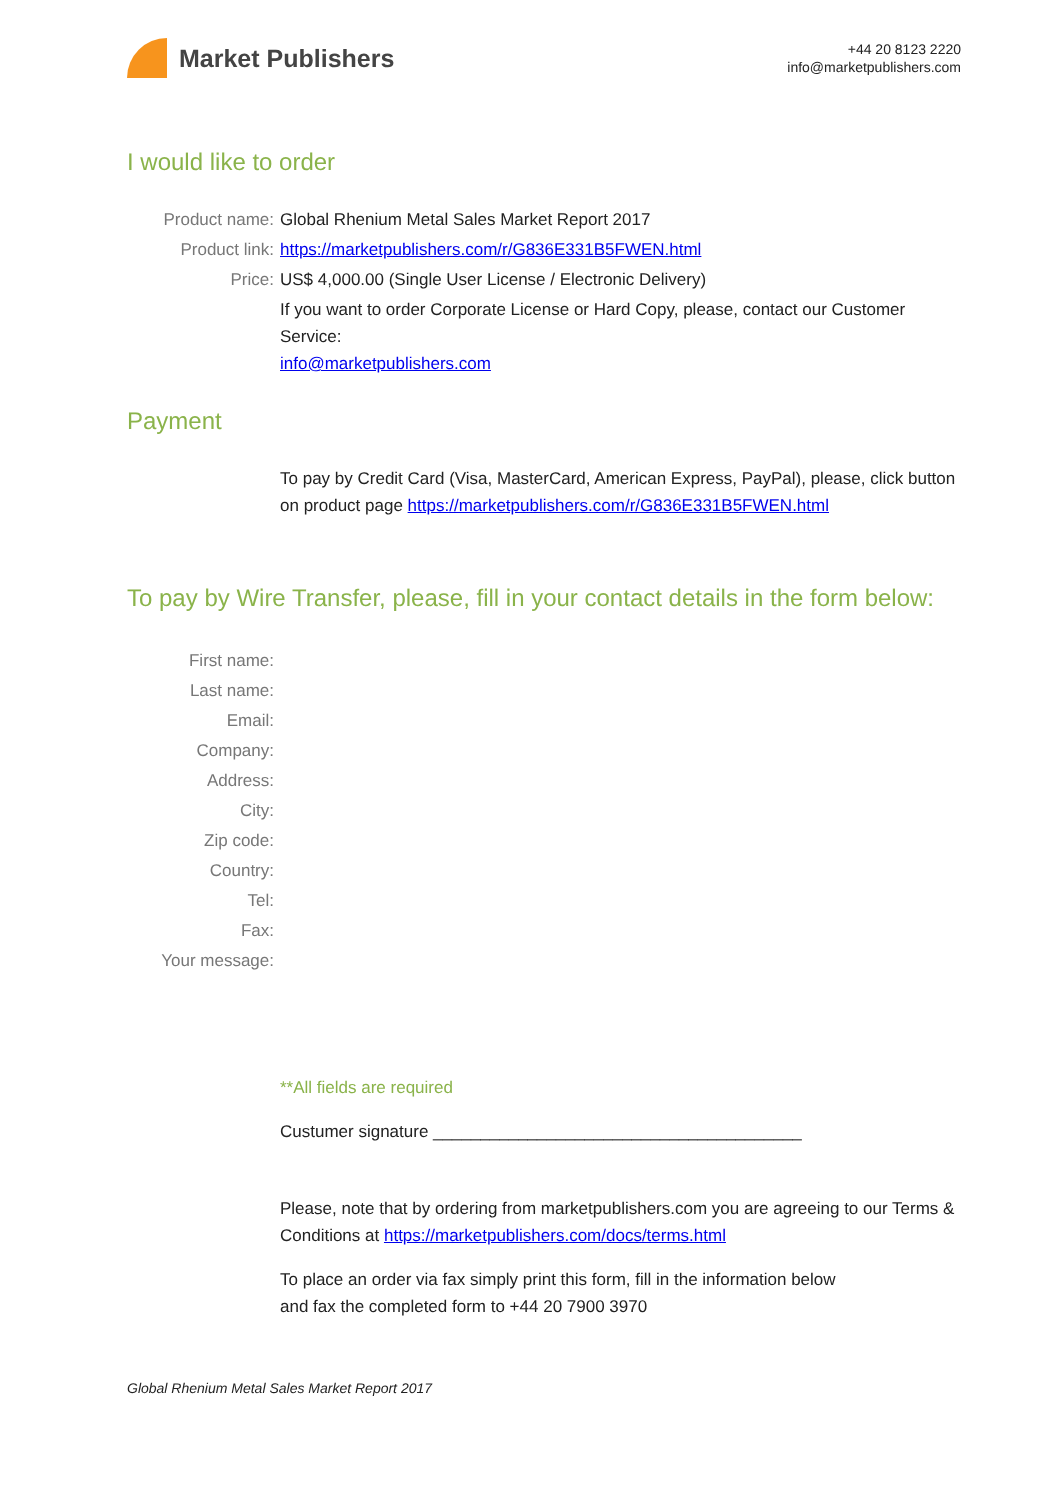Market Publishers
+44 20 8123 2220
info@marketpublishers.com
I would like to order
Product name: Global Rhenium Metal Sales Market Report 2017
Product link: https://marketpublishers.com/r/G836E331B5FWEN.html
Price: US$ 4,000.00 (Single User License / Electronic Delivery)
If you want to order Corporate License or Hard Copy, please, contact our Customer Service:
info@marketpublishers.com
Payment
To pay by Credit Card (Visa, MasterCard, American Express, PayPal), please, click button on product page https://marketpublishers.com/r/G836E331B5FWEN.html
To pay by Wire Transfer, please, fill in your contact details in the form below:
First name:
Last name:
Email:
Company:
Address:
City:
Zip code:
Country:
Tel:
Fax:
Your message:
**All fields are required
Custumer signature _______________________________________
Please, note that by ordering from marketpublishers.com you are agreeing to our Terms & Conditions at https://marketpublishers.com/docs/terms.html
To place an order via fax simply print this form, fill in the information below
and fax the completed form to +44 20 7900 3970
Global Rhenium Metal Sales Market Report 2017